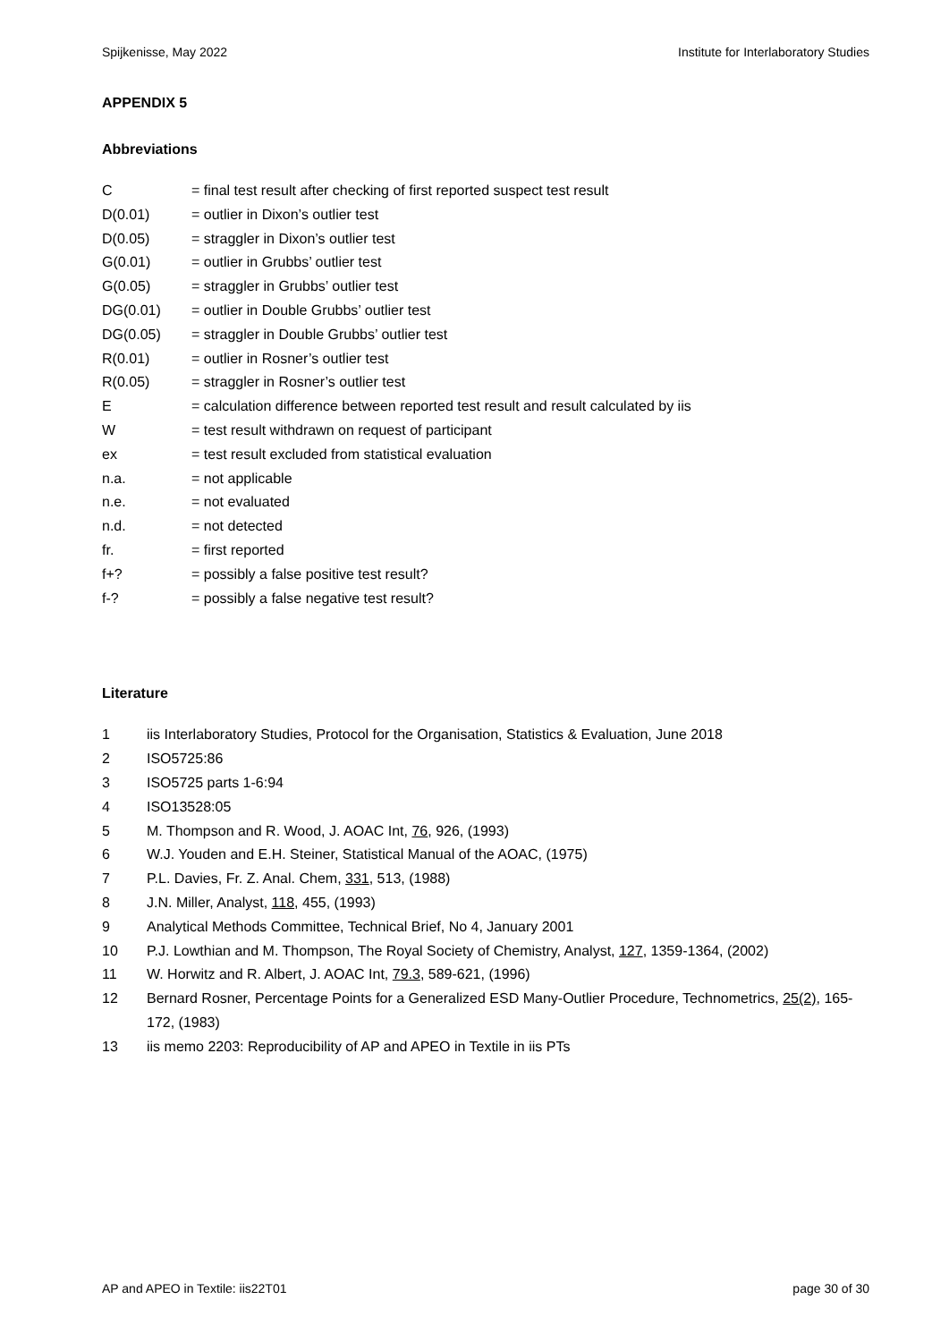Spijkenisse, May 2022 Institute for Interlaboratory Studies
APPENDIX 5
Abbreviations
C = final test result after checking of first reported suspect test result
D(0.01) = outlier in Dixon’s outlier test
D(0.05) = straggler in Dixon’s outlier test
G(0.01) = outlier in Grubbs’ outlier test
G(0.05) = straggler in Grubbs’ outlier test
DG(0.01) = outlier in Double Grubbs’ outlier test
DG(0.05) = straggler in Double Grubbs’ outlier test
R(0.01) = outlier in Rosner’s outlier test
R(0.05) = straggler in Rosner’s outlier test
E = calculation difference between reported test result and result calculated by iis
W = test result withdrawn on request of participant
ex = test result excluded from statistical evaluation
n.a. = not applicable
n.e. = not evaluated
n.d. = not detected
fr. = first reported
f+? = possibly a false positive test result?
f-? = possibly a false negative test result?
Literature
1 iis Interlaboratory Studies, Protocol for the Organisation, Statistics & Evaluation, June 2018
2 ISO5725:86
3 ISO5725 parts 1-6:94
4 ISO13528:05
5 M. Thompson and R. Wood, J. AOAC Int, 76, 926, (1993)
6 W.J. Youden and E.H. Steiner, Statistical Manual of the AOAC, (1975)
7 P.L. Davies, Fr. Z. Anal. Chem, 331, 513, (1988)
8 J.N. Miller, Analyst, 118, 455, (1993)
9 Analytical Methods Committee, Technical Brief, No 4, January 2001
10 P.J. Lowthian and M. Thompson, The Royal Society of Chemistry, Analyst, 127, 1359-1364, (2002)
11 W. Horwitz and R. Albert, J. AOAC Int, 79.3, 589-621, (1996)
12 Bernard Rosner, Percentage Points for a Generalized ESD Many-Outlier Procedure, Technometrics, 25(2), 165-172, (1983)
13 iis memo 2203: Reproducibility of AP and APEO in Textile in iis PTs
AP and APEO in Textile: iis22T01 page 30 of 30